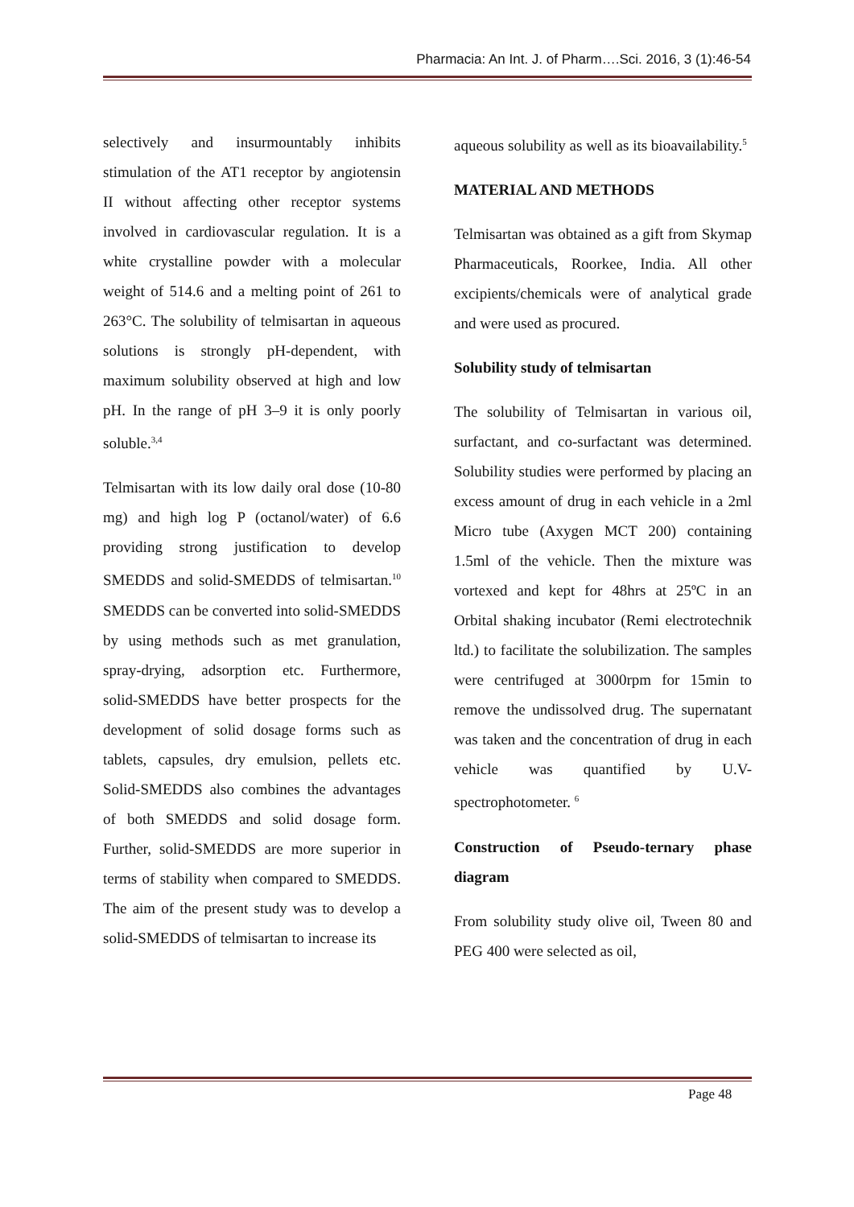Pharmacia: An Int. J. of Pharm….Sci. 2016, 3 (1):46-54
selectively and insurmountably inhibits stimulation of the AT1 receptor by angiotensin II without affecting other receptor systems involved in cardiovascular regulation. It is a white crystalline powder with a molecular weight of 514.6 and a melting point of 261 to 263°C. The solubility of telmisartan in aqueous solutions is strongly pH-dependent, with maximum solubility observed at high and low pH. In the range of pH 3–9 it is only poorly soluble.<sup>3,4</sup>
Telmisartan with its low daily oral dose (10-80 mg) and high log P (octanol/water) of 6.6 providing strong justification to develop SMEDDS and solid-SMEDDS of telmisartan.<sup>10</sup> SMEDDS can be converted into solid-SMEDDS by using methods such as met granulation, spray-drying, adsorption etc. Furthermore, solid-SMEDDS have better prospects for the development of solid dosage forms such as tablets, capsules, dry emulsion, pellets etc. Solid-SMEDDS also combines the advantages of both SMEDDS and solid dosage form. Further, solid-SMEDDS are more superior in terms of stability when compared to SMEDDS. The aim of the present study was to develop a solid-SMEDDS of telmisartan to increase its
aqueous solubility as well as its bioavailability.<sup>5</sup>
MATERIAL AND METHODS
Telmisartan was obtained as a gift from Skymap Pharmaceuticals, Roorkee, India. All other excipients/chemicals were of analytical grade and were used as procured.
Solubility study of telmisartan
The solubility of Telmisartan in various oil, surfactant, and co-surfactant was determined. Solubility studies were performed by placing an excess amount of drug in each vehicle in a 2ml Micro tube (Axygen MCT 200) containing 1.5ml of the vehicle. Then the mixture was vortexed and kept for 48hrs at 25ºC in an Orbital shaking incubator (Remi electrotechnik ltd.) to facilitate the solubilization. The samples were centrifuged at 3000rpm for 15min to remove the undissolved drug. The supernatant was taken and the concentration of drug in each vehicle was quantified by U.V-spectrophotometer. <sup>6</sup>
Construction of Pseudo-ternary phase diagram
From solubility study olive oil, Tween 80 and PEG 400 were selected as oil,
Page 48